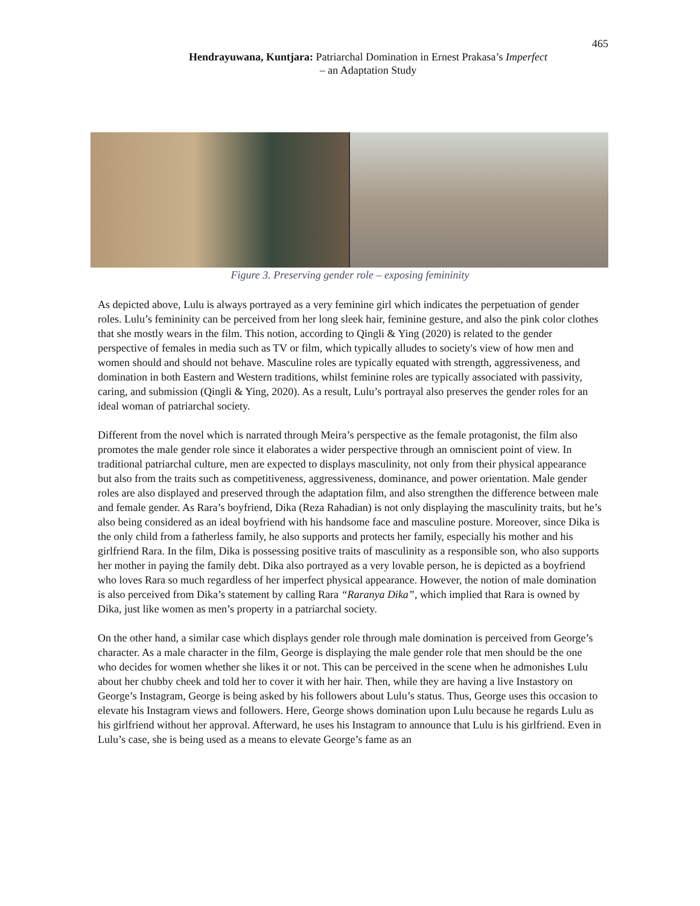465
Hendrayuwana, Kuntjara: Patriarchal Domination in Ernest Prakasa’s Imperfect
– an Adaptation Study
Figure 3. Preserving gender role – exposing femininity
As depicted above, Lulu is always portrayed as a very feminine girl which indicates the perpetuation of gender roles. Lulu’s femininity can be perceived from her long sleek hair, feminine gesture, and also the pink color clothes that she mostly wears in the film. This notion, according to Qingli & Ying (2020) is related to the gender perspective of females in media such as TV or film, which typically alludes to society's view of how men and women should and should not behave. Masculine roles are typically equated with strength, aggressiveness, and domination in both Eastern and Western traditions, whilst feminine roles are typically associated with passivity, caring, and submission (Qingli & Ying, 2020). As a result, Lulu’s portrayal also preserves the gender roles for an ideal woman of patriarchal society.
Different from the novel which is narrated through Meira’s perspective as the female protagonist, the film also promotes the male gender role since it elaborates a wider perspective through an omniscient point of view. In traditional patriarchal culture, men are expected to displays masculinity, not only from their physical appearance but also from the traits such as competitiveness, aggressiveness, dominance, and power orientation. Male gender roles are also displayed and preserved through the adaptation film, and also strengthen the difference between male and female gender. As Rara’s boyfriend, Dika (Reza Rahadian) is not only displaying the masculinity traits, but he’s also being considered as an ideal boyfriend with his handsome face and masculine posture. Moreover, since Dika is the only child from a fatherless family, he also supports and protects her family, especially his mother and his girlfriend Rara. In the film, Dika is possessing positive traits of masculinity as a responsible son, who also supports her mother in paying the family debt. Dika also portrayed as a very lovable person, he is depicted as a boyfriend who loves Rara so much regardless of her imperfect physical appearance. However, the notion of male domination is also perceived from Dika’s statement by calling Rara “Raranya Dika”, which implied that Rara is owned by Dika, just like women as men’s property in a patriarchal society.
On the other hand, a similar case which displays gender role through male domination is perceived from George’s character. As a male character in the film, George is displaying the male gender role that men should be the one who decides for women whether she likes it or not. This can be perceived in the scene when he admonishes Lulu about her chubby cheek and told her to cover it with her hair. Then, while they are having a live Instastory on George’s Instagram, George is being asked by his followers about Lulu’s status. Thus, George uses this occasion to elevate his Instagram views and followers. Here, George shows domination upon Lulu because he regards Lulu as his girlfriend without her approval. Afterward, he uses his Instagram to announce that Lulu is his girlfriend. Even in Lulu’s case, she is being used as a means to elevate George’s fame as an